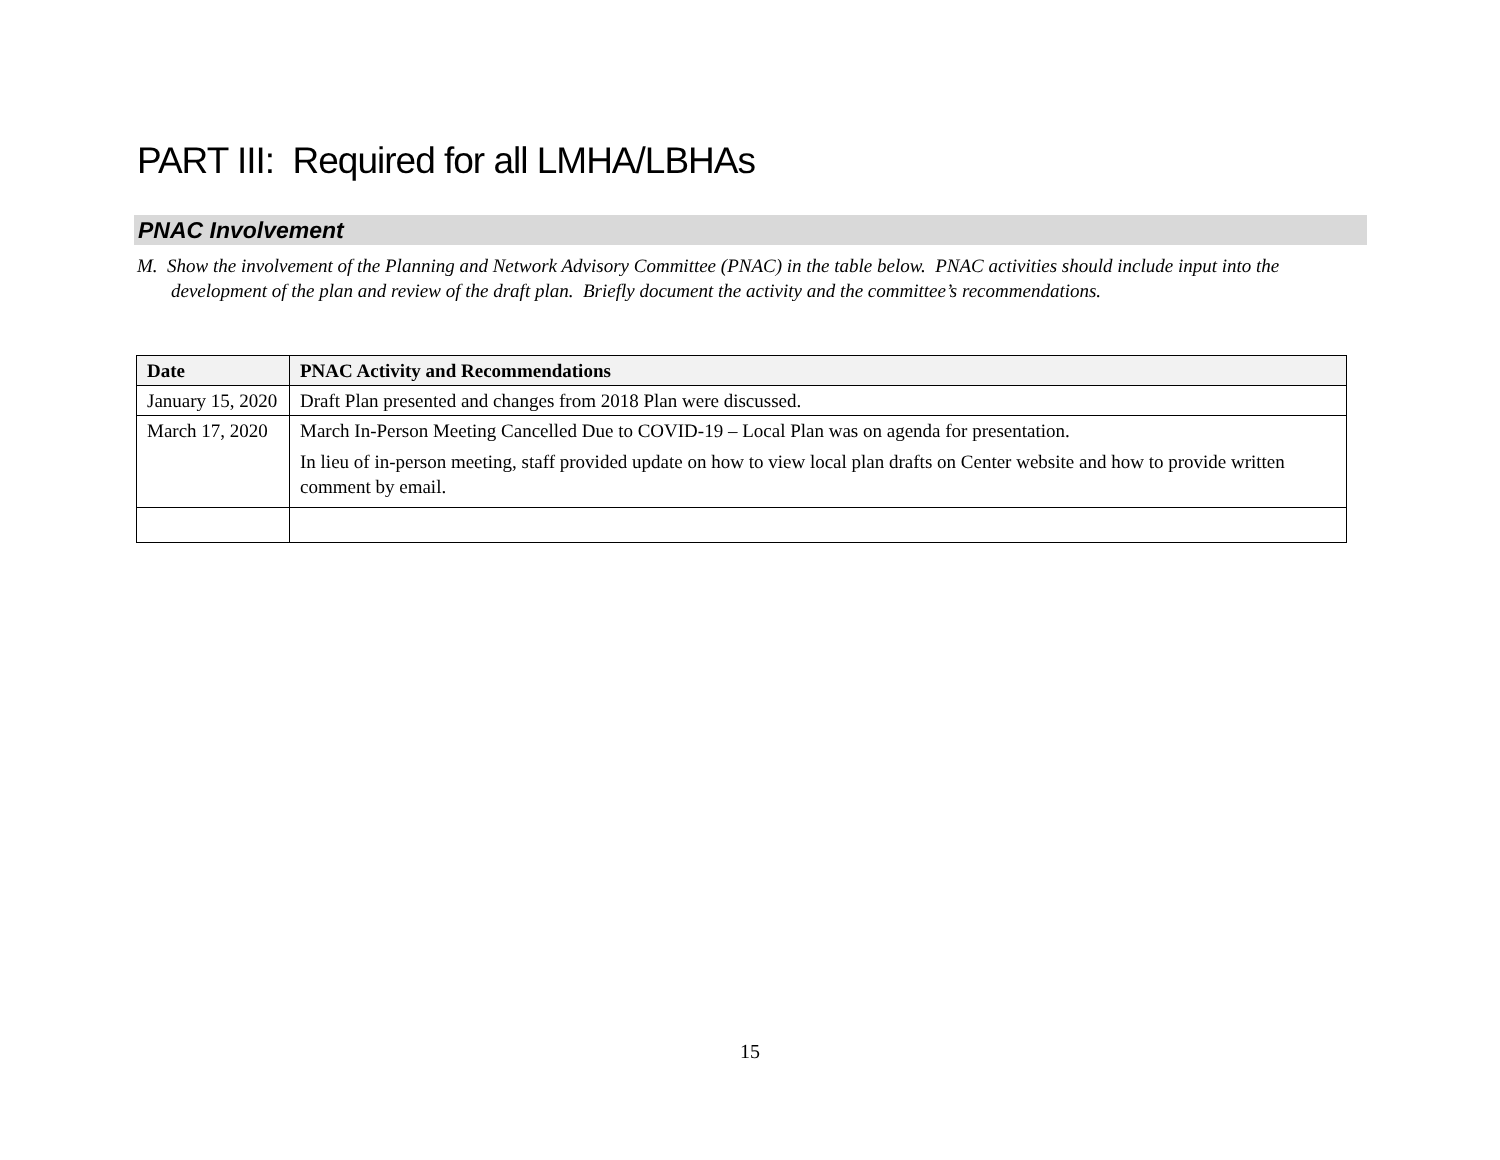PART III: Required for all LMHA/LBHAs
PNAC Involvement
M. Show the involvement of the Planning and Network Advisory Committee (PNAC) in the table below. PNAC activities should include input into the development of the plan and review of the draft plan. Briefly document the activity and the committee’s recommendations.
| Date | PNAC Activity and Recommendations |
| --- | --- |
| January 15, 2020 | Draft Plan presented and changes from 2018 Plan were discussed. |
| March 17, 2020 | March In-Person Meeting Cancelled Due to COVID-19 – Local Plan was on agenda for presentation. In lieu of in-person meeting, staff provided update on how to view local plan drafts on Center website and how to provide written comment by email. |
15